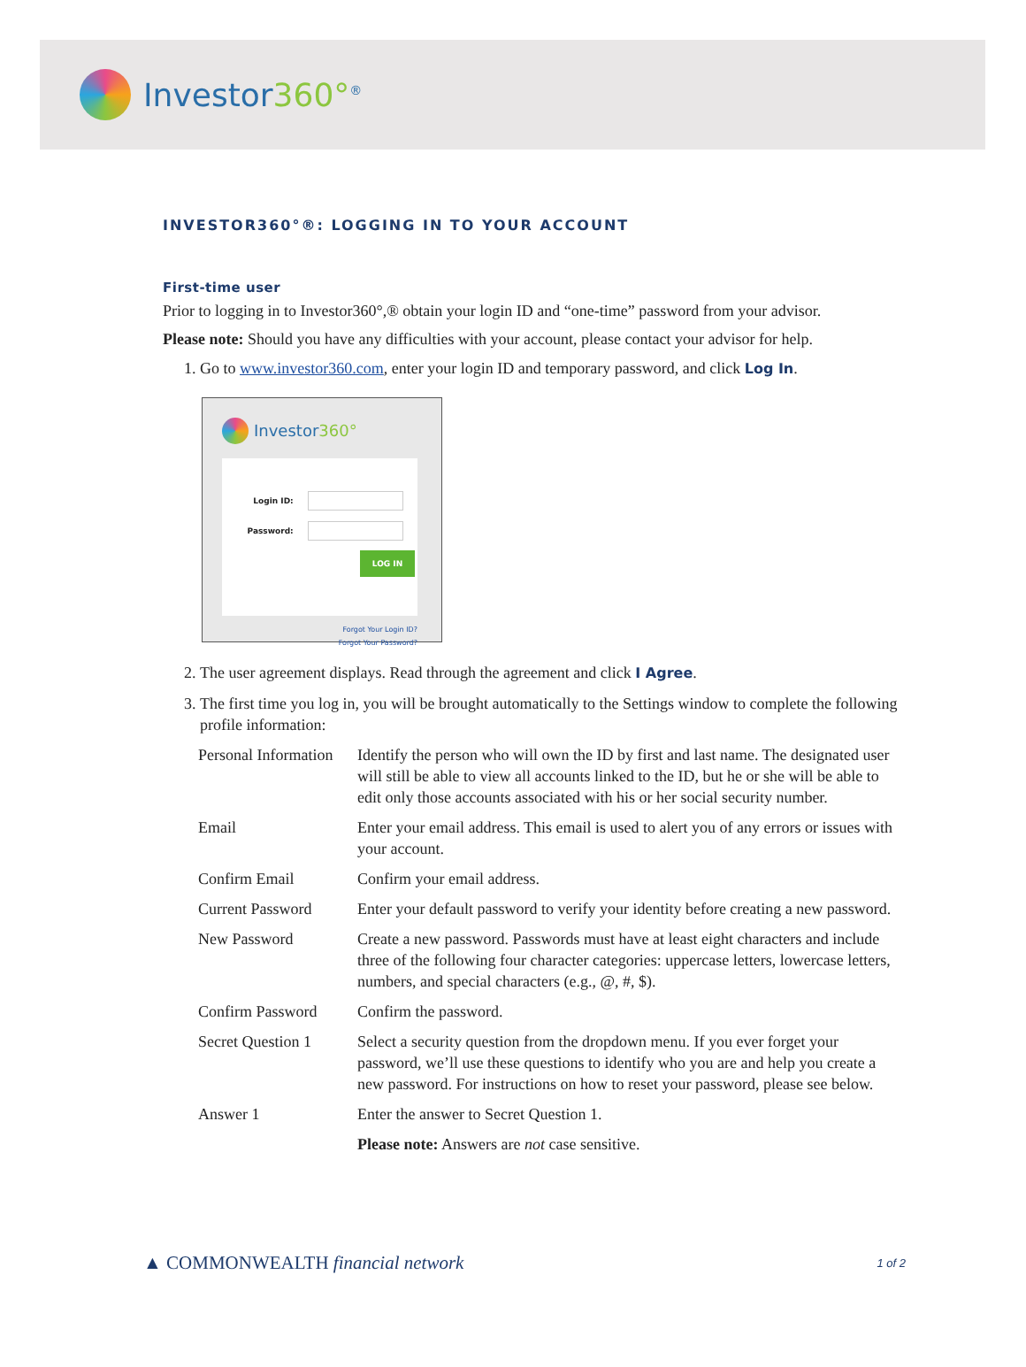Investor360°<sup>®</sup>
INVESTOR360°®: LOGGING IN TO YOUR ACCOUNT
First-time user
Prior to logging in to Investor360°,® obtain your login ID and “one-time” password from your advisor.
Please note: Should you have any difficulties with your account, please contact your advisor for help.
1. Go to www.investor360.com, enter your login ID and temporary password, and click Log In.
Investor360°
Login ID:
Password:
LOG IN
Forgot Your Login ID?
Forgot Your Password?
2. The user agreement displays. Read through the agreement and click I Agree.
3. The first time you log in, you will be brought automatically to the Settings window to complete the following profile information:
| Personal Information | Identify the person who will own the ID by first and last name. The designated user will still be able to view all accounts linked to the ID, but he or she will be able to edit only those accounts associated with his or her social security number. |
| Email | Enter your email address. This email is used to alert you of any errors or issues with your account. |
| Confirm Email | Confirm your email address. |
| Current Password | Enter your default password to verify your identity before creating a new password. |
| New Password | Create a new password. Passwords must have at least eight characters and include three of the following four character categories: uppercase letters, lowercase letters, numbers, and special characters (e.g., @, #, $). |
| Confirm Password | Confirm the password. |
| Secret Question 1 | Select a security question from the dropdown menu. If you ever forget your password, we’ll use these questions to identify who you are and help you create a new password. For instructions on how to reset your password, please see below. |
| Answer 1 | Enter the answer to Secret Question 1. |
| | Please note: Answers are not case sensitive. |
▲ COMMONWEALTH financial network
1 of 2